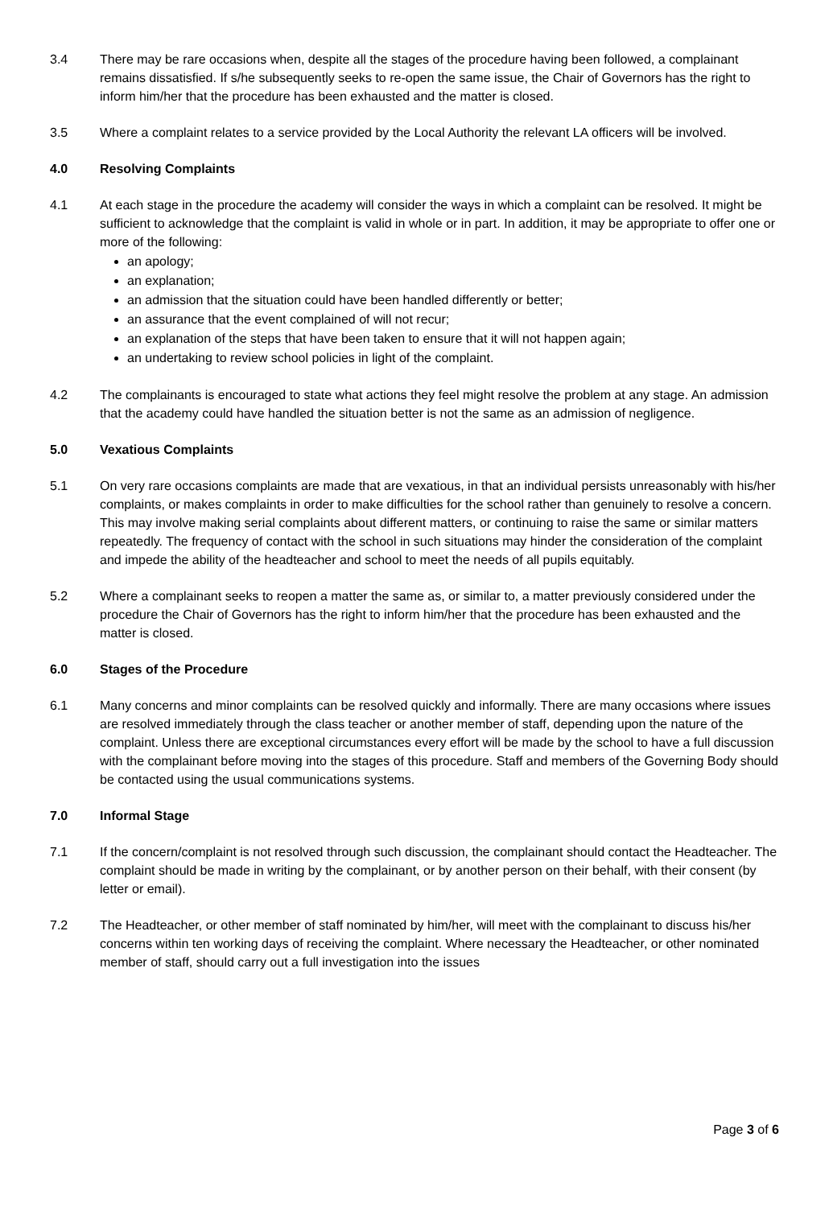3.4 There may be rare occasions when, despite all the stages of the procedure having been followed, a complainant remains dissatisfied. If s/he subsequently seeks to re-open the same issue, the Chair of Governors has the right to inform him/her that the procedure has been exhausted and the matter is closed.
3.5 Where a complaint relates to a service provided by the Local Authority the relevant LA officers will be involved.
4.0 Resolving Complaints
4.1 At each stage in the procedure the academy will consider the ways in which a complaint can be resolved. It might be sufficient to acknowledge that the complaint is valid in whole or in part. In addition, it may be appropriate to offer one or more of the following:
an apology;
an explanation;
an admission that the situation could have been handled differently or better;
an assurance that the event complained of will not recur;
an explanation of the steps that have been taken to ensure that it will not happen again;
an undertaking to review school policies in light of the complaint.
4.2 The complainants is encouraged to state what actions they feel might resolve the problem at any stage. An admission that the academy could have handled the situation better is not the same as an admission of negligence.
5.0 Vexatious Complaints
5.1 On very rare occasions complaints are made that are vexatious, in that an individual persists unreasonably with his/her complaints, or makes complaints in order to make difficulties for the school rather than genuinely to resolve a concern. This may involve making serial complaints about different matters, or continuing to raise the same or similar matters repeatedly. The frequency of contact with the school in such situations may hinder the consideration of the complaint and impede the ability of the headteacher and school to meet the needs of all pupils equitably.
5.2 Where a complainant seeks to reopen a matter the same as, or similar to, a matter previously considered under the procedure the Chair of Governors has the right to inform him/her that the procedure has been exhausted and the matter is closed.
6.0 Stages of the Procedure
6.1 Many concerns and minor complaints can be resolved quickly and informally. There are many occasions where issues are resolved immediately through the class teacher or another member of staff, depending upon the nature of the complaint. Unless there are exceptional circumstances every effort will be made by the school to have a full discussion with the complainant before moving into the stages of this procedure. Staff and members of the Governing Body should be contacted using the usual communications systems.
7.0 Informal Stage
7.1 If the concern/complaint is not resolved through such discussion, the complainant should contact the Headteacher. The complaint should be made in writing by the complainant, or by another person on their behalf, with their consent (by letter or email).
7.2 The Headteacher, or other member of staff nominated by him/her, will meet with the complainant to discuss his/her concerns within ten working days of receiving the complaint. Where necessary the Headteacher, or other nominated member of staff, should carry out a full investigation into the issues
Page 3 of 6